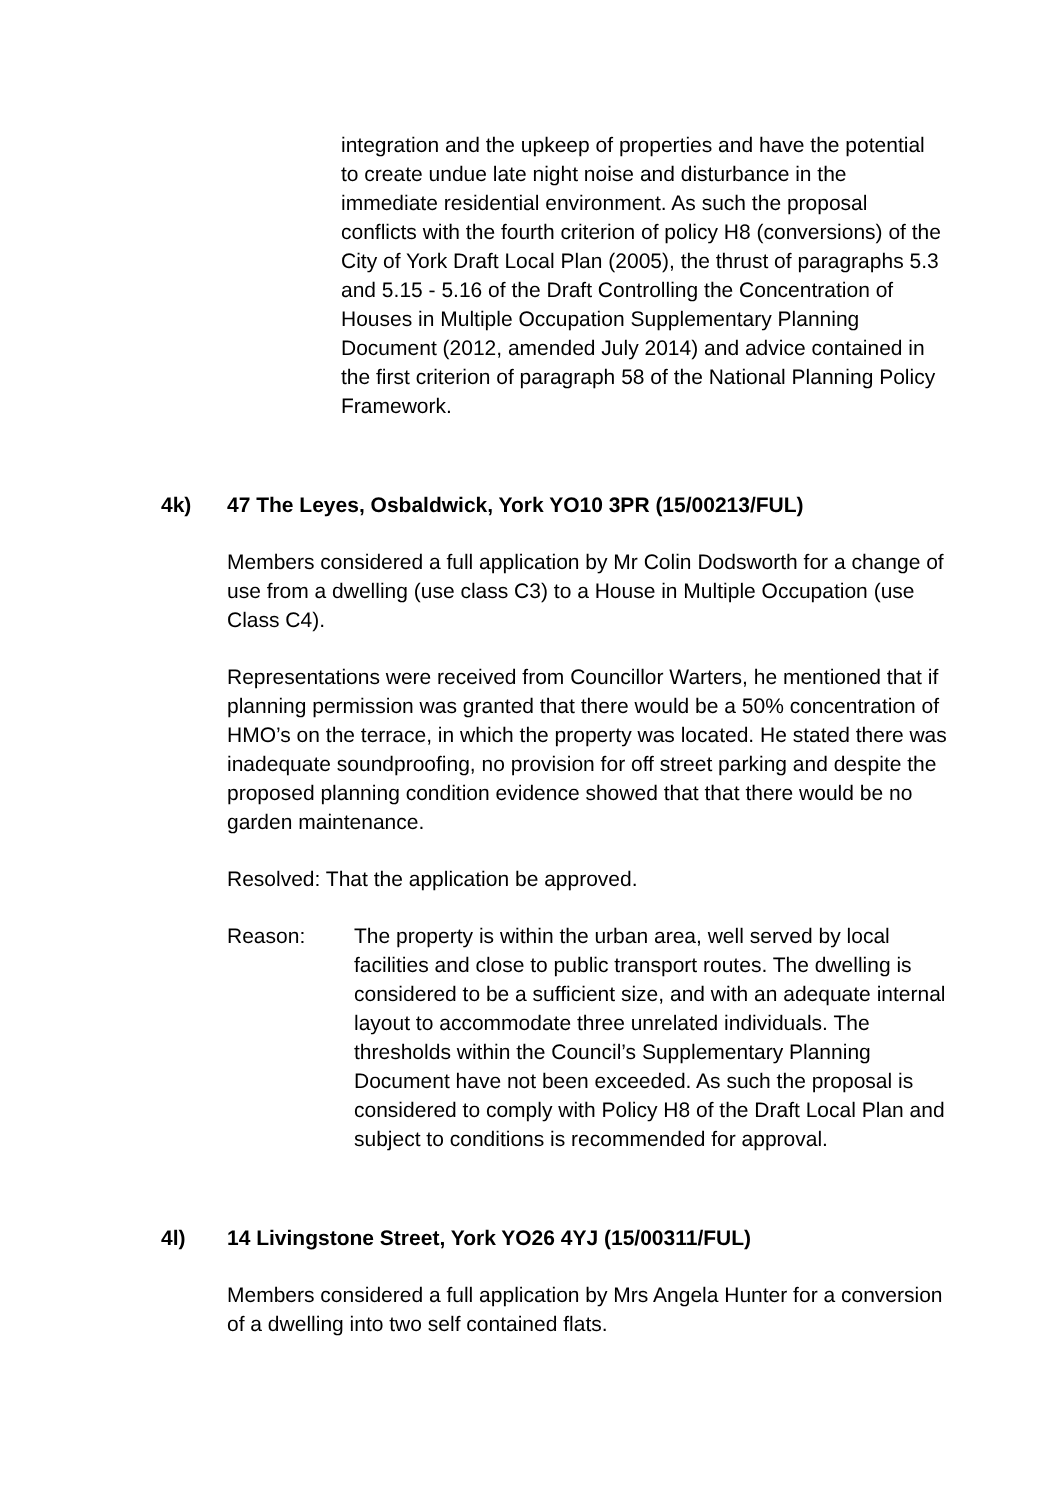integration and the upkeep of properties and have the potential to create undue late night noise and disturbance in the immediate residential environment. As such the proposal conflicts with the fourth criterion of policy H8 (conversions) of the City of York Draft Local Plan (2005), the thrust of paragraphs 5.3 and 5.15 - 5.16 of the Draft Controlling the Concentration of Houses in Multiple Occupation Supplementary Planning Document (2012, amended July 2014) and advice contained in the first criterion of paragraph 58 of the National Planning Policy Framework.
4k) 47 The Leyes, Osbaldwick, York YO10 3PR (15/00213/FUL)
Members considered a full application by Mr Colin Dodsworth for a change of use from a dwelling (use class C3) to a House in Multiple Occupation (use Class C4).
Representations were received from Councillor Warters, he mentioned that if planning permission was granted that there would be a 50% concentration of HMO’s on the terrace, in which the property was located. He stated there was inadequate soundproofing, no provision for off street parking and despite the proposed planning condition evidence showed that that there would be no garden maintenance.
Resolved: That the application be approved.
Reason: The property is within the urban area, well served by local facilities and close to public transport routes. The dwelling is considered to be a sufficient size, and with an adequate internal layout to accommodate three unrelated individuals. The thresholds within the Council’s Supplementary Planning Document have not been exceeded. As such the proposal is considered to comply with Policy H8 of the Draft Local Plan and subject to conditions is recommended for approval.
4l) 14 Livingstone Street, York YO26 4YJ (15/00311/FUL)
Members considered a full application by Mrs Angela Hunter for a conversion of a dwelling into two self contained flats.